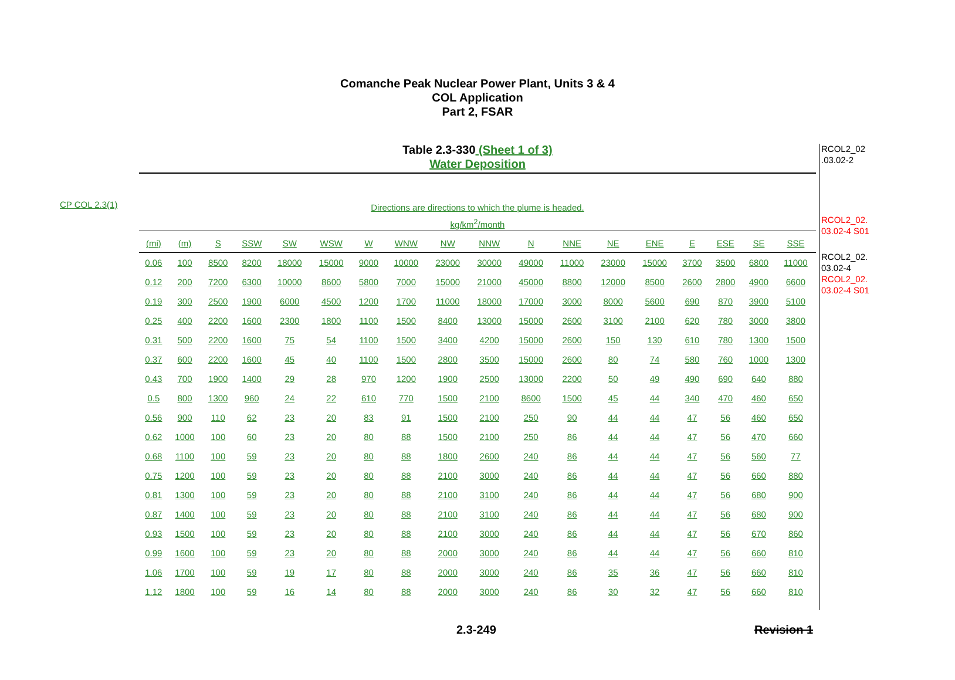Comanche Peak Nuclear Power Plant, Units 3 & 4
COL Application
Part 2, FSAR
Table 2.3-330 (Sheet 1 of 3)
Water Deposition
RCOL2_02
.03.02-2
RCOL2_02.
03.02-4 S01
RCOL2_02.
03.02-4
RCOL2_02.
03.02-4 S01
CP COL 2.3(1)
Directions are directions to which the plume is headed.
kg/km<sup>2</sup>/month
| (mi) | (m) | S | SSW | SW | WSW | W | WNW | NW | NNW | N | NNE | NE | ENE | E | ESE | SE | SSE |
| --- | --- | --- | --- | --- | --- | --- | --- | --- | --- | --- | --- | --- | --- | --- | --- | --- | --- |
| 0.06 | 100 | 8500 | 8200 | 18000 | 15000 | 9000 | 10000 | 23000 | 30000 | 49000 | 11000 | 23000 | 15000 | 3700 | 3500 | 6800 | 11000 |
| 0.12 | 200 | 7200 | 6300 | 10000 | 8600 | 5800 | 7000 | 15000 | 21000 | 45000 | 8800 | 12000 | 8500 | 2600 | 2800 | 4900 | 6600 |
| 0.19 | 300 | 2500 | 1900 | 6000 | 4500 | 1200 | 1700 | 11000 | 18000 | 17000 | 3000 | 8000 | 5600 | 690 | 870 | 3900 | 5100 |
| 0.25 | 400 | 2200 | 1600 | 2300 | 1800 | 1100 | 1500 | 8400 | 13000 | 15000 | 2600 | 3100 | 2100 | 620 | 780 | 3000 | 3800 |
| 0.31 | 500 | 2200 | 1600 | 75 | 54 | 1100 | 1500 | 3400 | 4200 | 15000 | 2600 | 150 | 130 | 610 | 780 | 1300 | 1500 |
| 0.37 | 600 | 2200 | 1600 | 45 | 40 | 1100 | 1500 | 2800 | 3500 | 15000 | 2600 | 80 | 74 | 580 | 760 | 1000 | 1300 |
| 0.43 | 700 | 1900 | 1400 | 29 | 28 | 970 | 1200 | 1900 | 2500 | 13000 | 2200 | 50 | 49 | 490 | 690 | 640 | 880 |
| 0.5 | 800 | 1300 | 960 | 24 | 22 | 610 | 770 | 1500 | 2100 | 8600 | 1500 | 45 | 44 | 340 | 470 | 460 | 650 |
| 0.56 | 900 | 110 | 62 | 23 | 20 | 83 | 91 | 1500 | 2100 | 250 | 90 | 44 | 44 | 47 | 56 | 460 | 650 |
| 0.62 | 1000 | 100 | 60 | 23 | 20 | 80 | 88 | 1500 | 2100 | 250 | 86 | 44 | 44 | 47 | 56 | 470 | 660 |
| 0.68 | 1100 | 100 | 59 | 23 | 20 | 80 | 88 | 1800 | 2600 | 240 | 86 | 44 | 44 | 47 | 56 | 560 | 77 |
| 0.75 | 1200 | 100 | 59 | 23 | 20 | 80 | 88 | 2100 | 3000 | 240 | 86 | 44 | 44 | 47 | 56 | 660 | 880 |
| 0.81 | 1300 | 100 | 59 | 23 | 20 | 80 | 88 | 2100 | 3100 | 240 | 86 | 44 | 44 | 47 | 56 | 680 | 900 |
| 0.87 | 1400 | 100 | 59 | 23 | 20 | 80 | 88 | 2100 | 3100 | 240 | 86 | 44 | 44 | 47 | 56 | 680 | 900 |
| 0.93 | 1500 | 100 | 59 | 23 | 20 | 80 | 88 | 2100 | 3000 | 240 | 86 | 44 | 44 | 47 | 56 | 670 | 860 |
| 0.99 | 1600 | 100 | 59 | 23 | 20 | 80 | 88 | 2000 | 3000 | 240 | 86 | 44 | 44 | 47 | 56 | 660 | 810 |
| 1.06 | 1700 | 100 | 59 | 19 | 17 | 80 | 88 | 2000 | 3000 | 240 | 86 | 35 | 36 | 47 | 56 | 660 | 810 |
| 1.12 | 1800 | 100 | 59 | 16 | 14 | 80 | 88 | 2000 | 3000 | 240 | 86 | 30 | 32 | 47 | 56 | 660 | 810 |
2.3-249 Revision 1